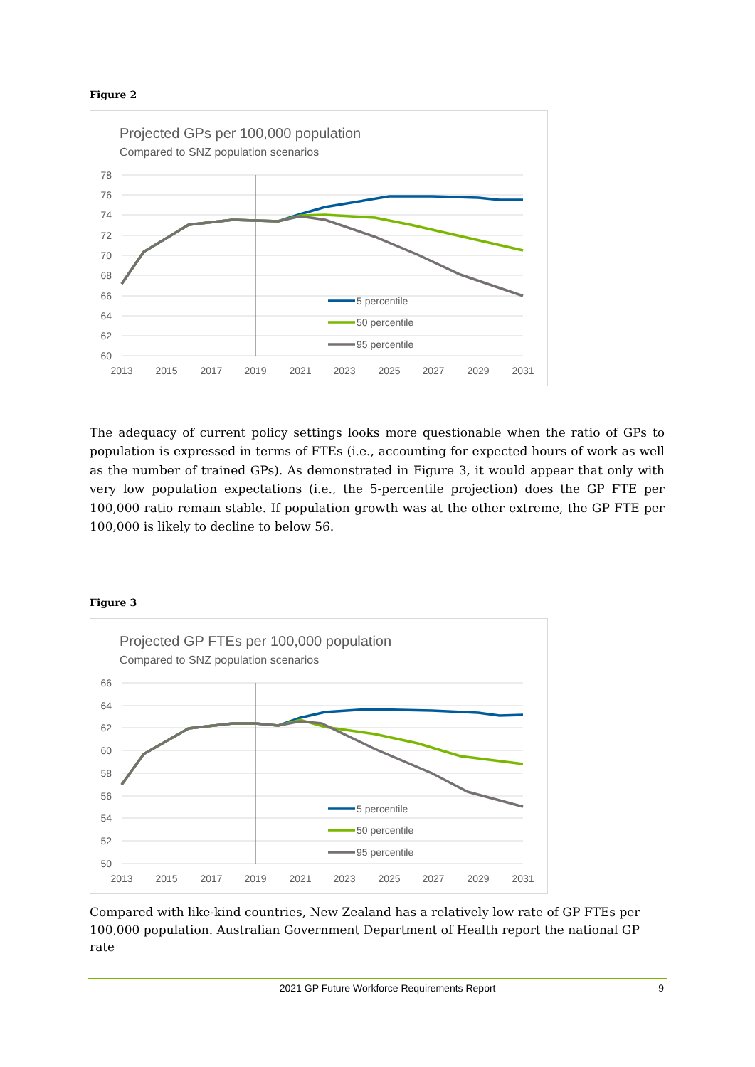Figure 2
Projected GPs per 100,000 population
Compared to SNZ population scenarios
78
76
74
72
70
68
66
64
62
60
2013
2015
2017
2019
2021
2023
2025
2027
2029
2031
5 percentile
50 percentile
95 percentile
The adequacy of current policy settings looks more questionable when the ratio of GPs to population is expressed in terms of FTEs (i.e., accounting for expected hours of work as well as the number of trained GPs). As demonstrated in Figure 3, it would appear that only with very low population expectations (i.e., the 5-percentile projection) does the GP FTE per 100,000 ratio remain stable. If population growth was at the other extreme, the GP FTE per 100,000 is likely to decline to below 56.
Figure 3
Projected GP FTEs per 100,000 population
Compared to SNZ population scenarios
66
64
62
60
58
56
54
52
50
2013
2015
2017
2019
2021
2023
2025
2027
2029
2031
5 percentile
50 percentile
95 percentile
Compared with like-kind countries, New Zealand has a relatively low rate of GP FTEs per 100,000 population. Australian Government Department of Health report the national GP rate
2021 GP Future Workforce Requirements Report 9